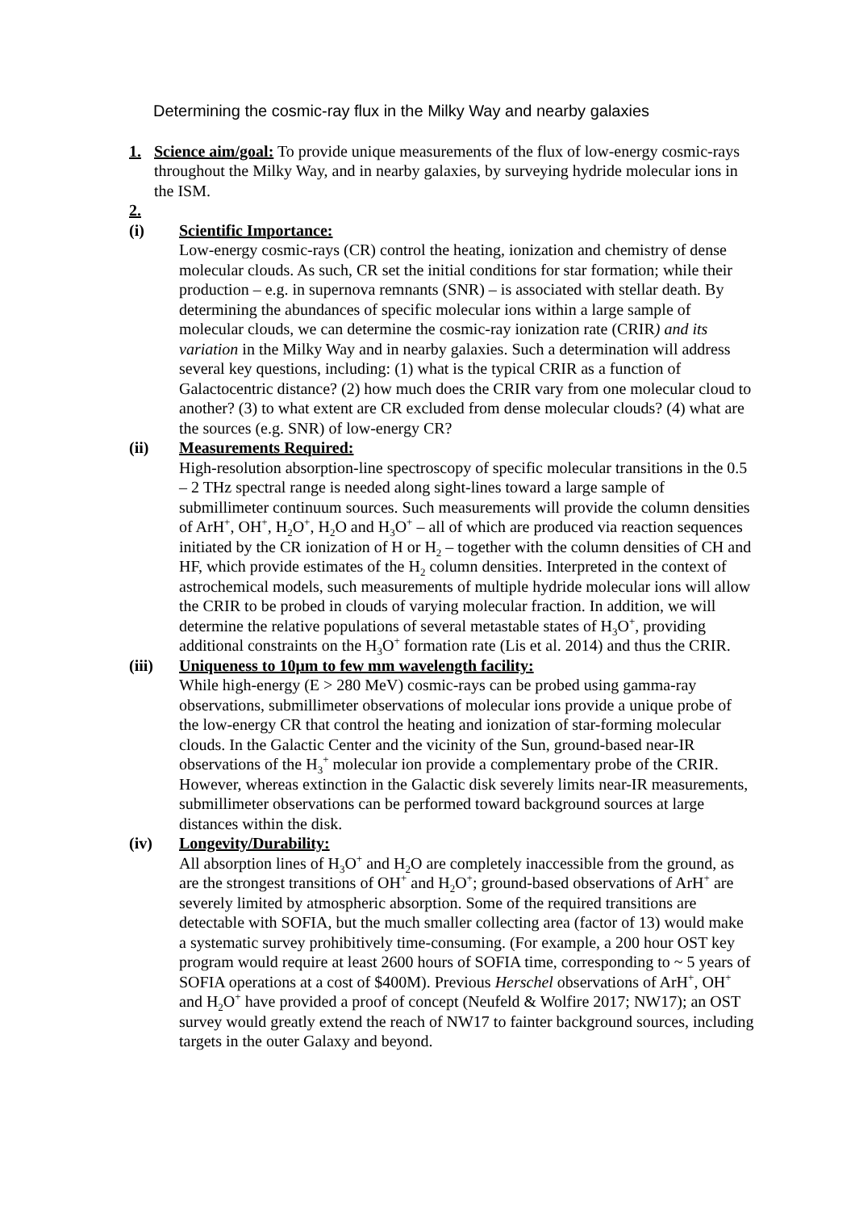Determining the cosmic-ray flux in the Milky Way and nearby galaxies
1. Science aim/goal: To provide unique measurements of the flux of low-energy cosmic-rays throughout the Milky Way, and in nearby galaxies, by surveying hydride molecular ions in the ISM.
2.
(i) Scientific Importance:
Low-energy cosmic-rays (CR) control the heating, ionization and chemistry of dense molecular clouds. As such, CR set the initial conditions for star formation; while their production – e.g. in supernova remnants (SNR) – is associated with stellar death. By determining the abundances of specific molecular ions within a large sample of molecular clouds, we can determine the cosmic-ray ionization rate (CRIR) and its variation in the Milky Way and in nearby galaxies. Such a determination will address several key questions, including: (1) what is the typical CRIR as a function of Galactocentric distance? (2) how much does the CRIR vary from one molecular cloud to another? (3) to what extent are CR excluded from dense molecular clouds? (4) what are the sources (e.g. SNR) of low-energy CR?
(ii) Measurements Required:
High-resolution absorption-line spectroscopy of specific molecular transitions in the 0.5 – 2 THz spectral range is needed along sight-lines toward a large sample of submillimeter continuum sources. Such measurements will provide the column densities of ArH<sup>+</sup>, OH<sup>+</sup>, H<sub>2</sub>O<sup>+</sup>, H<sub>2</sub>O and H<sub>3</sub>O<sup>+</sup> – all of which are produced via reaction sequences initiated by the CR ionization of H or H<sub>2</sub> – together with the column densities of CH and HF, which provide estimates of the H<sub>2</sub> column densities. Interpreted in the context of astrochemical models, such measurements of multiple hydride molecular ions will allow the CRIR to be probed in clouds of varying molecular fraction. In addition, we will determine the relative populations of several metastable states of H<sub>3</sub>O<sup>+</sup>, providing additional constraints on the H<sub>3</sub>O<sup>+</sup> formation rate (Lis et al. 2014) and thus the CRIR.
(iii) Uniqueness to 10μm to few mm wavelength facility:
While high-energy (E > 280 MeV) cosmic-rays can be probed using gamma-ray observations, submillimeter observations of molecular ions provide a unique probe of the low-energy CR that control the heating and ionization of star-forming molecular clouds. In the Galactic Center and the vicinity of the Sun, ground-based near-IR observations of the H<sub>3</sub><sup>+</sup> molecular ion provide a complementary probe of the CRIR. However, whereas extinction in the Galactic disk severely limits near-IR measurements, submillimeter observations can be performed toward background sources at large distances within the disk.
(iv) Longevity/Durability:
All absorption lines of H<sub>3</sub>O<sup>+</sup> and H<sub>2</sub>O are completely inaccessible from the ground, as are the strongest transitions of OH<sup>+</sup> and H<sub>2</sub>O<sup>+</sup>; ground-based observations of ArH<sup>+</sup> are severely limited by atmospheric absorption. Some of the required transitions are detectable with SOFIA, but the much smaller collecting area (factor of 13) would make a systematic survey prohibitively time-consuming. (For example, a 200 hour OST key program would require at least 2600 hours of SOFIA time, corresponding to ~ 5 years of SOFIA operations at a cost of $400M). Previous Herschel observations of ArH<sup>+</sup>, OH<sup>+</sup> and H<sub>2</sub>O<sup>+</sup> have provided a proof of concept (Neufeld & Wolfire 2017; NW17); an OST survey would greatly extend the reach of NW17 to fainter background sources, including targets in the outer Galaxy and beyond.